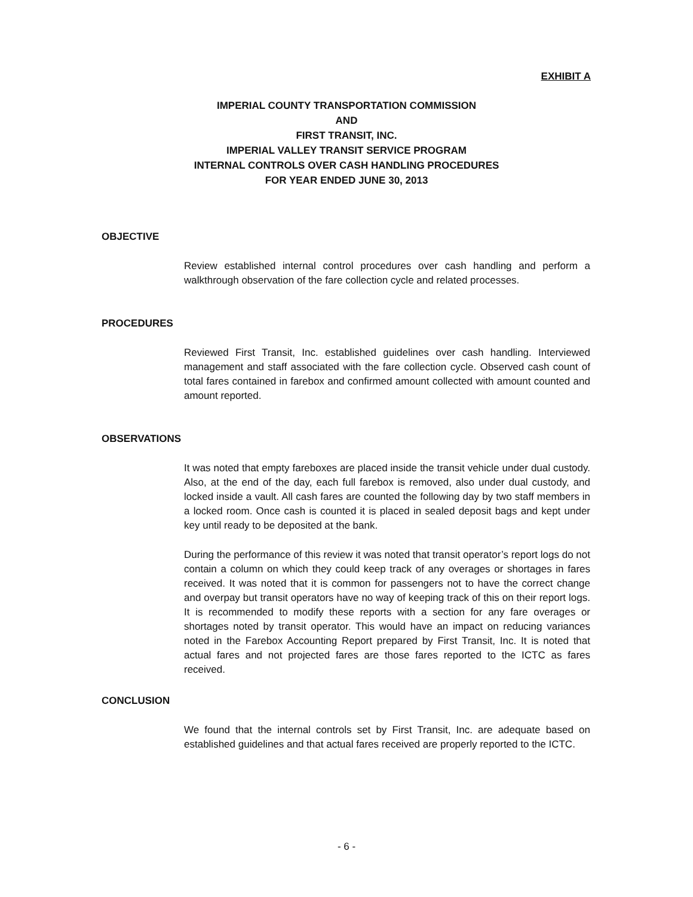EXHIBIT A
IMPERIAL COUNTY TRANSPORTATION COMMISSION
AND
FIRST TRANSIT, INC.
IMPERIAL VALLEY TRANSIT SERVICE PROGRAM
INTERNAL CONTROLS OVER CASH HANDLING PROCEDURES
FOR YEAR ENDED JUNE 30, 2013
OBJECTIVE
Review established internal control procedures over cash handling and perform a walkthrough observation of the fare collection cycle and related processes.
PROCEDURES
Reviewed First Transit, Inc. established guidelines over cash handling. Interviewed management and staff associated with the fare collection cycle. Observed cash count of total fares contained in farebox and confirmed amount collected with amount counted and amount reported.
OBSERVATIONS
It was noted that empty fareboxes are placed inside the transit vehicle under dual custody. Also, at the end of the day, each full farebox is removed, also under dual custody, and locked inside a vault. All cash fares are counted the following day by two staff members in a locked room. Once cash is counted it is placed in sealed deposit bags and kept under key until ready to be deposited at the bank.
During the performance of this review it was noted that transit operator’s report logs do not contain a column on which they could keep track of any overages or shortages in fares received. It was noted that it is common for passengers not to have the correct change and overpay but transit operators have no way of keeping track of this on their report logs. It is recommended to modify these reports with a section for any fare overages or shortages noted by transit operator. This would have an impact on reducing variances noted in the Farebox Accounting Report prepared by First Transit, Inc. It is noted that actual fares and not projected fares are those fares reported to the ICTC as fares received.
CONCLUSION
We found that the internal controls set by First Transit, Inc. are adequate based on established guidelines and that actual fares received are properly reported to the ICTC.
- 6 -